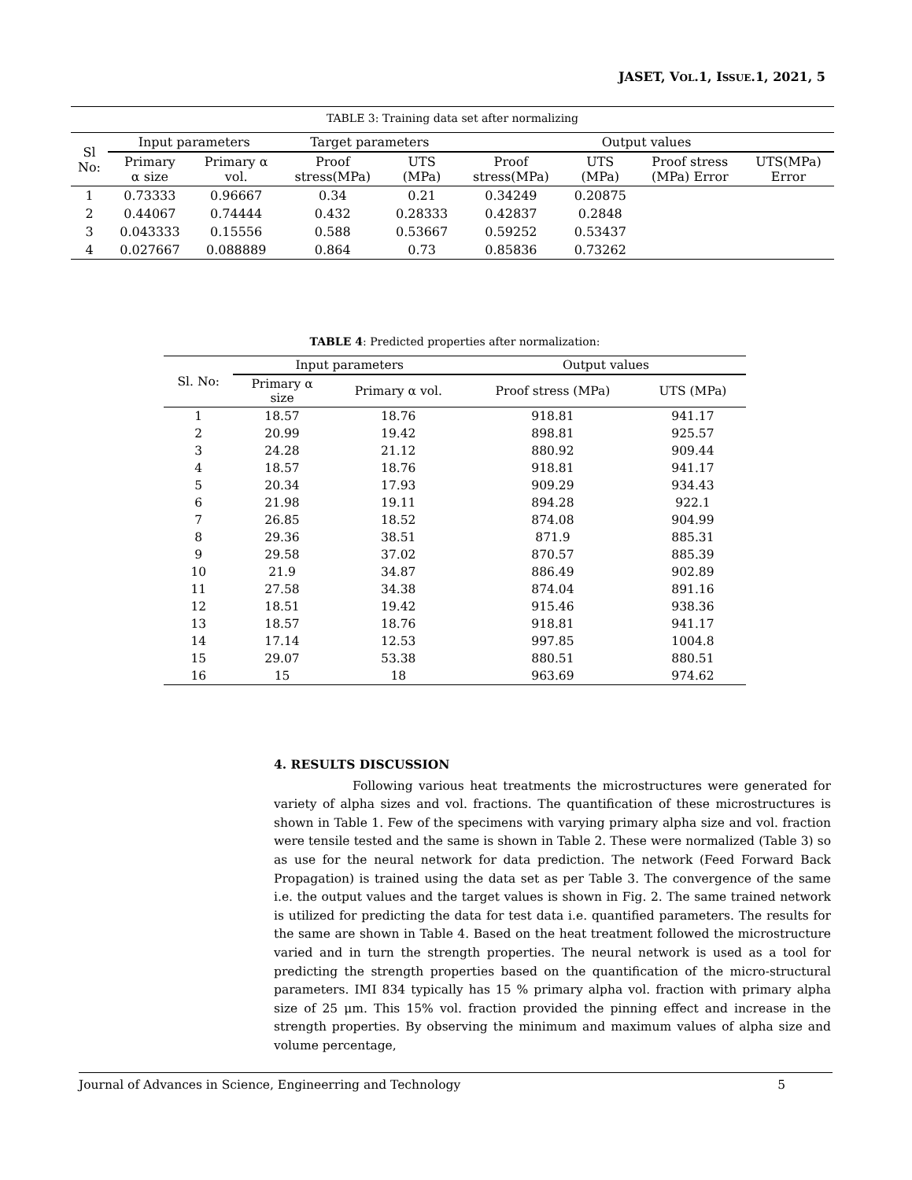JASET, VOL.1, ISSUE.1, 2021, 5
TABLE 3: Training data set after normalizing
| Sl No: | Input parameters | | Target parameters | | Output values | | | |
| --- | --- | --- | --- | --- | --- | --- | --- | --- |
| | Primary α size | Primary α vol. | Proof stress(MPa) | UTS (MPa) | Proof stress(MPa) | UTS (MPa) | Proof stress (MPa) Error | UTS(MPa) Error |
| 1 | 0.73333 | 0.96667 | 0.34 | 0.21 | 0.34249 | 0.20875 | | |
| 2 | 0.44067 | 0.74444 | 0.432 | 0.28333 | 0.42837 | 0.2848 | | |
| 3 | 0.043333 | 0.15556 | 0.588 | 0.53667 | 0.59252 | 0.53437 | | |
| 4 | 0.027667 | 0.088889 | 0.864 | 0.73 | 0.85836 | 0.73262 | | |
TABLE 4: Predicted properties after normalization:
| Sl. No: | Input parameters | | Output values | |
| --- | --- | --- | --- | --- |
| | Primary α size | Primary α vol. | Proof stress (MPa) | UTS (MPa) |
| 1 | 18.57 | 18.76 | 918.81 | 941.17 |
| 2 | 20.99 | 19.42 | 898.81 | 925.57 |
| 3 | 24.28 | 21.12 | 880.92 | 909.44 |
| 4 | 18.57 | 18.76 | 918.81 | 941.17 |
| 5 | 20.34 | 17.93 | 909.29 | 934.43 |
| 6 | 21.98 | 19.11 | 894.28 | 922.1 |
| 7 | 26.85 | 18.52 | 874.08 | 904.99 |
| 8 | 29.36 | 38.51 | 871.9 | 885.31 |
| 9 | 29.58 | 37.02 | 870.57 | 885.39 |
| 10 | 21.9 | 34.87 | 886.49 | 902.89 |
| 11 | 27.58 | 34.38 | 874.04 | 891.16 |
| 12 | 18.51 | 19.42 | 915.46 | 938.36 |
| 13 | 18.57 | 18.76 | 918.81 | 941.17 |
| 14 | 17.14 | 12.53 | 997.85 | 1004.8 |
| 15 | 29.07 | 53.38 | 880.51 | 880.51 |
| 16 | 15 | 18 | 963.69 | 974.62 |
4. RESULTS DISCUSSION
Following various heat treatments the microstructures were generated for variety of alpha sizes and vol. fractions. The quantification of these microstructures is shown in Table 1. Few of the specimens with varying primary alpha size and vol. fraction were tensile tested and the same is shown in Table 2. These were normalized (Table 3) so as use for the neural network for data prediction. The network (Feed Forward Back Propagation) is trained using the data set as per Table 3. The convergence of the same i.e. the output values and the target values is shown in Fig. 2. The same trained network is utilized for predicting the data for test data i.e. quantified parameters. The results for the same are shown in Table 4. Based on the heat treatment followed the microstructure varied and in turn the strength properties. The neural network is used as a tool for predicting the strength properties based on the quantification of the micro-structural parameters. IMI 834 typically has 15 % primary alpha vol. fraction with primary alpha size of 25 μm. This 15% vol. fraction provided the pinning effect and increase in the strength properties. By observing the minimum and maximum values of alpha size and volume percentage,
Journal of Advances in Science, Engineerring and Technology 5